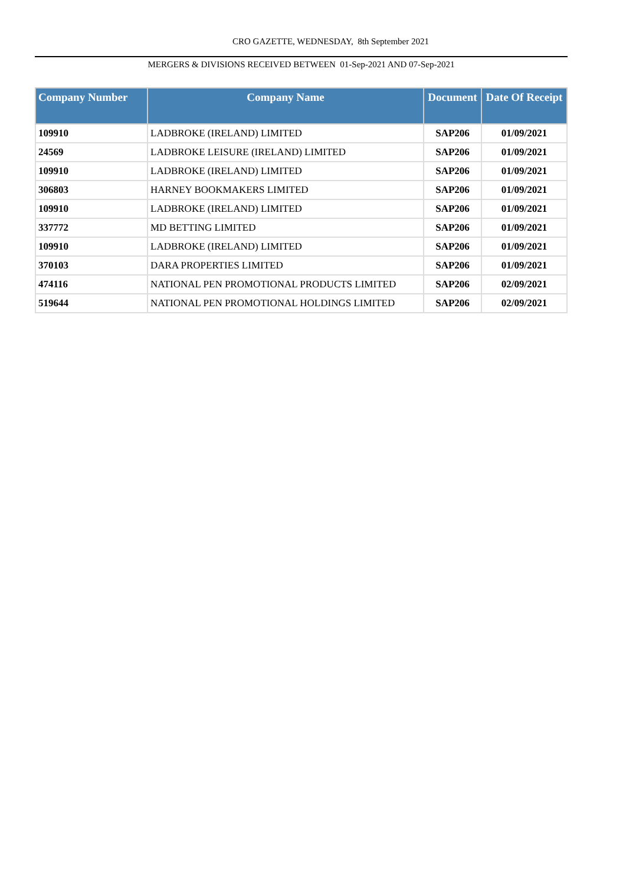CRO GAZETTE, WEDNESDAY, 8th September 2021
MERGERS & DIVISIONS RECEIVED BETWEEN 01-Sep-2021 AND 07-Sep-2021
| Company Number | Company Name | Document | Date Of Receipt |
| --- | --- | --- | --- |
| 109910 | LADBROKE (IRELAND) LIMITED | SAP206 | 01/09/2021 |
| 24569 | LADBROKE LEISURE (IRELAND) LIMITED | SAP206 | 01/09/2021 |
| 109910 | LADBROKE (IRELAND) LIMITED | SAP206 | 01/09/2021 |
| 306803 | HARNEY BOOKMAKERS LIMITED | SAP206 | 01/09/2021 |
| 109910 | LADBROKE (IRELAND) LIMITED | SAP206 | 01/09/2021 |
| 337772 | MD BETTING LIMITED | SAP206 | 01/09/2021 |
| 109910 | LADBROKE (IRELAND) LIMITED | SAP206 | 01/09/2021 |
| 370103 | DARA PROPERTIES LIMITED | SAP206 | 01/09/2021 |
| 474116 | NATIONAL PEN PROMOTIONAL PRODUCTS LIMITED | SAP206 | 02/09/2021 |
| 519644 | NATIONAL PEN PROMOTIONAL HOLDINGS LIMITED | SAP206 | 02/09/2021 |